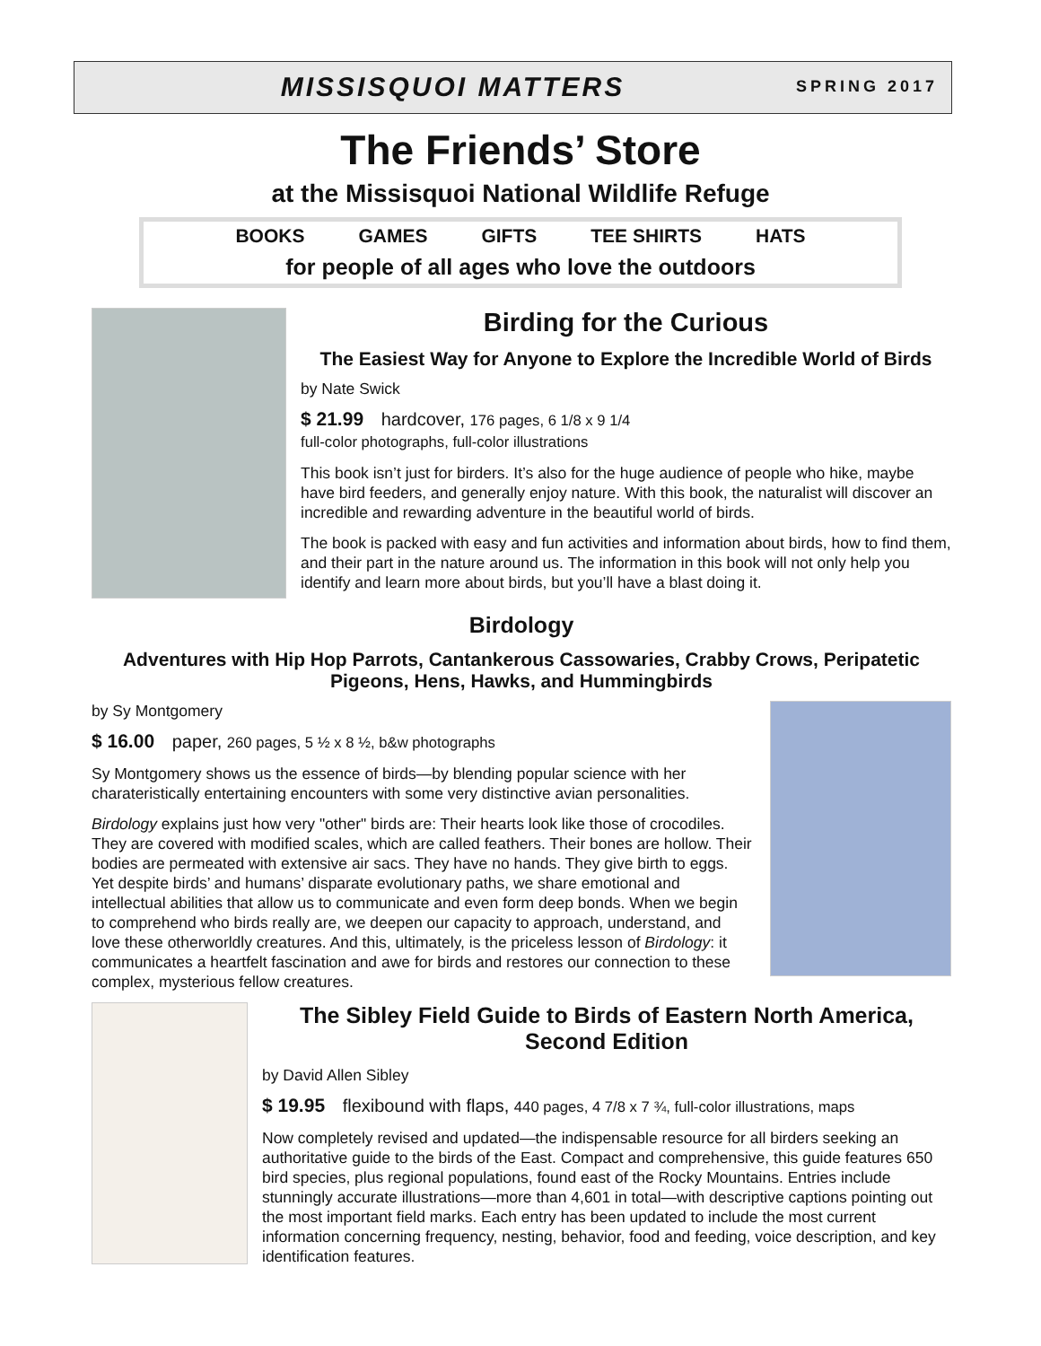MISSISQUOI MATTERS
SPRING 2017
The Friends’ Store
at the Missisquoi National Wildlife Refuge
BOOKS GAMES GIFTS TEE SHIRTS HATS
for people of all ages who love the outdoors
Birding for the Curious
The Easiest Way for Anyone to Explore the Incredible World of Birds
by Nate Swick
$ 21.99 hardcover, 176 pages, 6 1/8 x 9 1/4
full-color photographs, full-color illustrations
This book isn’t just for birders. It’s also for the huge audience of people who hike, maybe have bird feeders, and generally enjoy nature. With this book, the naturalist will discover an incredible and rewarding adventure in the beautiful world of birds.
The book is packed with easy and fun activities and information about birds, how to find them, and their part in the nature around us. The information in this book will not only help you identify and learn more about birds, but you’ll have a blast doing it.
Birdology
Adventures with Hip Hop Parrots, Cantankerous Cassowaries, Crabby Crows, Peripatetic Pigeons, Hens, Hawks, and Hummingbirds
by Sy Montgomery
$ 16.00 paper, 260 pages, 5 ½ x 8 ½, b&w photographs
Sy Montgomery shows us the essence of birds—by blending popular science with her charateristically entertaining encounters with some very distinctive avian personalities.
Birdology explains just how very "other" birds are: Their hearts look like those of crocodiles. They are covered with modified scales, which are called feathers. Their bones are hollow. Their bodies are permeated with extensive air sacs. They have no hands. They give birth to eggs. Yet despite birds’ and humans’ disparate evolutionary paths, we share emotional and intellectual abilities that allow us to communicate and even form deep bonds. When we begin to comprehend who birds really are, we deepen our capacity to approach, understand, and love these otherworldly creatures. And this, ultimately, is the priceless lesson of Birdology: it communicates a heartfelt fascination and awe for birds and restores our connection to these complex, mysterious fellow creatures.
The Sibley Field Guide to Birds of Eastern North America, Second Edition
by David Allen Sibley
$ 19.95 flexibound with flaps, 440 pages, 4 7/8 x 7 ¾, full-color illustrations, maps
Now completely revised and updated—the indispensable resource for all birders seeking an authoritative guide to the birds of the East. Compact and comprehensive, this guide features 650 bird species, plus regional populations, found east of the Rocky Mountains. Entries include stunningly accurate illustrations—more than 4,601 in total—with descriptive captions pointing out the most important field marks. Each entry has been updated to include the most current information concerning frequency, nesting, behavior, food and feeding, voice description, and key identification features.